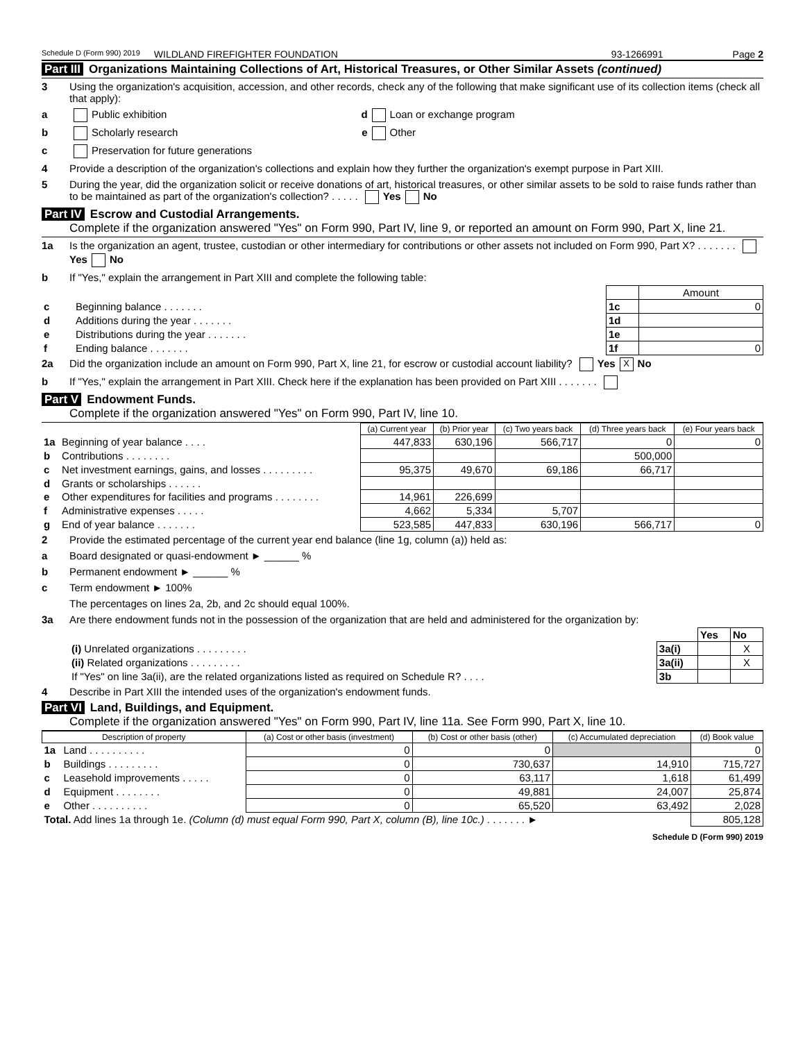Schedule D (Form 990) 2019 WILDLAND FIREFIGHTER FOUNDATION 93-1266991 Page 2
Part III Organizations Maintaining Collections of Art, Historical Treasures, or Other Similar Assets (continued)
3 Using the organization's acquisition, accession, and other records, check any of the following that make significant use of its collection items (check all that apply):
a Public exhibition d Loan or exchange program
b Scholarly research e Other
c Preservation for future generations
4 Provide a description of the organization's collections and explain how they further the organization's exempt purpose in Part XIII.
5 During the year, did the organization solicit or receive donations of art, historical treasures, or other similar assets to be sold to raise funds rather than to be maintained as part of the organization's collection? . . . . . Yes No
Part IV Escrow and Custodial Arrangements.
Complete if the organization answered "Yes" on Form 990, Part IV, line 9, or reported an amount on Form 990, Part X, line 21.
1a Is the organization an agent, trustee, custodian or other intermediary for contributions or other assets not included on Form 990, Part X? . . . . . . . Yes No
b If "Yes," explain the arrangement in Part XIII and complete the following table:
| | | | Amount |
| c | Beginning balance . . . . . . . | 1c | 0 |
| d | Additions during the year . . . . . . . | 1d | |
| e | Distributions during the year . . . . . . . | 1e | |
| f | Ending balance . . . . . . . | 1f | 0 |
2a Did the organization include an amount on Form 990, Part X, line 21, for escrow or custodial account liability? Yes X No
b If "Yes," explain the arrangement in Part XIII. Check here if the explanation has been provided on Part XIII . . . . . . .
Part V Endowment Funds.
Complete if the organization answered "Yes" on Form 990, Part IV, line 10.
| | | (a) Current year | (b) Prior year | (c) Two years back | (d) Three years back | (e) Four years back |
| --- | --- | --- | --- | --- | --- | --- |
| 1a | Beginning of year balance . . . . | 447,833 | 630,196 | 566,717 | 0 | 0 |
| b | Contributions . . . . . . . . | | | | 500,000 | |
| c | Net investment earnings, gains, and losses . . . . . . . . . | 95,375 | 49,670 | 69,186 | 66,717 | |
| d | Grants or scholarships . . . . . . | | | | | |
| e | Other expenditures for facilities and programs . . . . . . . . | 14,961 | 226,699 | | | |
| f | Administrative expenses . . . . . | 4,662 | 5,334 | 5,707 | | |
| g | End of year balance . . . . . . . | 523,585 | 447,833 | 630,196 | 566,717 | 0 |
2 Provide the estimated percentage of the current year end balance (line 1g, column (a)) held as:
a Board designated or quasi-endowment ► ______ %
b Permanent endowment ► ______ %
c Term endowment ► 100%
The percentages on lines 2a, 2b, and 2c should equal 100%.
3a Are there endowment funds not in the possession of the organization that are held and administered for the organization by:
| | | Yes | No |
| (i) Unrelated organizations . . . . . . . . . | 3a(i) | | X |
| (ii) Related organizations . . . . . . . . . | 3a(ii) | | X |
| If "Yes" on line 3a(ii), are the related organizations listed as required on Schedule R? . . . . | 3b | | |
4 Describe in Part XIII the intended uses of the organization's endowment funds.
Part VI Land, Buildings, and Equipment.
Complete if the organization answered "Yes" on Form 990, Part IV, line 11a. See Form 990, Part X, line 10.
| Description of property | | (a) Cost or other basis (investment) | (b) Cost or other basis (other) | (c) Accumulated depreciation | (d) Book value |
| --- | --- | --- | --- | --- | --- |
| 1a | Land . . . . . . . . . . | 0 | 0 | | 0 |
| b | Buildings . . . . . . . . . | 0 | 730,637 | 14,910 | 715,727 |
| c | Leasehold improvements . . . . . | 0 | 63,117 | 1,618 | 61,499 |
| d | Equipment . . . . . . . . | 0 | 49,881 | 24,007 | 25,874 |
| e | Other . . . . . . . . . . | 0 | 65,520 | 63,492 | 2,028 |
| Total. Add lines 1a through 1e. (Column (d) must equal Form 990, Part X, column (B), line 10c.) . . . . . . . ► | | | | | 805,128 |
Schedule D (Form 990) 2019